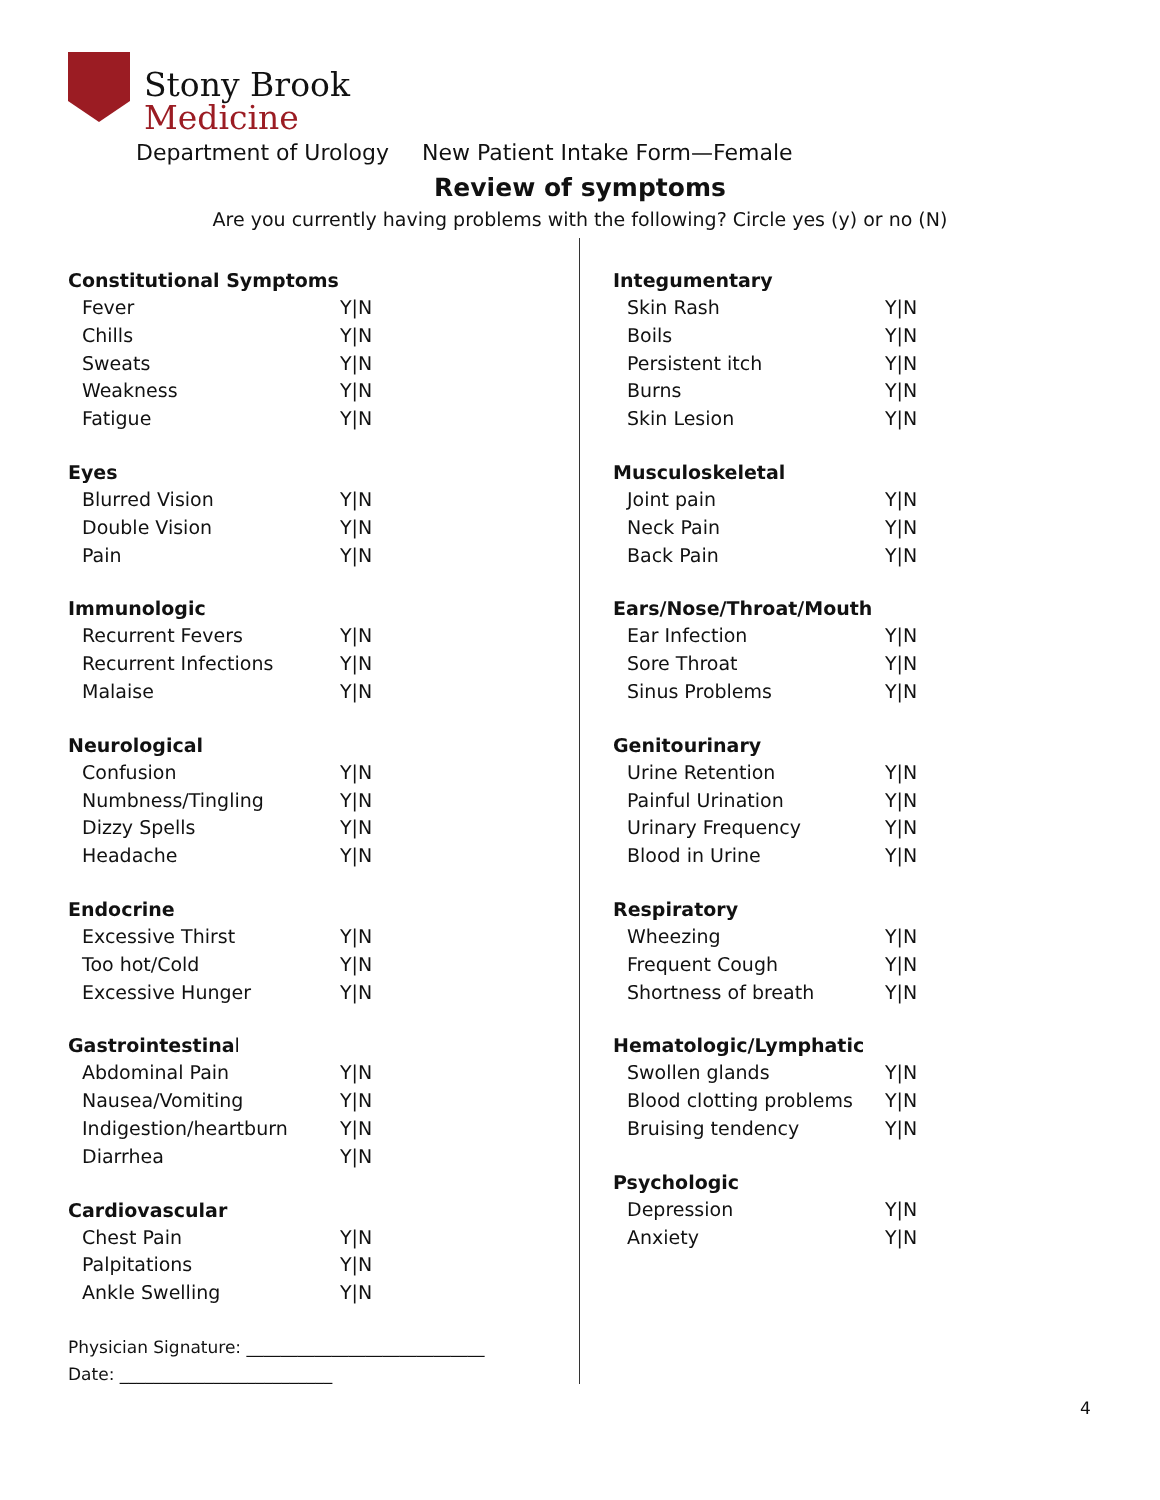Stony Brook
Medicine
Department of Urology New Patient Intake Form—Female
Review of symptoms
Are you currently having problems with the following? Circle yes (y) or no (N)
Constitutional Symptoms
Fever Y|N
Chills Y|N
Sweats Y|N
Weakness Y|N
Fatigue Y|N
Eyes
Blurred Vision Y|N
Double Vision Y|N
Pain Y|N
Immunologic
Recurrent Fevers Y|N
Recurrent Infections Y|N
Malaise Y|N
Neurological
Confusion Y|N
Numbness/Tingling Y|N
Dizzy Spells Y|N
Headache Y|N
Endocrine
Excessive Thirst Y|N
Too hot/Cold Y|N
Excessive Hunger Y|N
Gastrointestinal
Abdominal Pain Y|N
Nausea/Vomiting Y|N
Indigestion/heartburn Y|N
Diarrhea Y|N
Cardiovascular
Chest Pain Y|N
Palpitations Y|N
Ankle Swelling Y|N
Integumentary
Skin Rash Y|N
Boils Y|N
Persistent itch Y|N
Burns Y|N
Skin Lesion Y|N
Musculoskeletal
Joint pain Y|N
Neck Pain Y|N
Back Pain Y|N
Ears/Nose/Throat/Mouth
Ear Infection Y|N
Sore Throat Y|N
Sinus Problems Y|N
Genitourinary
Urine Retention Y|N
Painful Urination Y|N
Urinary Frequency Y|N
Blood in Urine Y|N
Respiratory
Wheezing Y|N
Frequent Cough Y|N
Shortness of breath Y|N
Hematologic/Lymphatic
Swollen glands Y|N
Blood clotting problems Y|N
Bruising tendency Y|N
Psychologic
Depression Y|N
Anxiety Y|N
Physician Signature: ____________________________
Date: _________________________
4